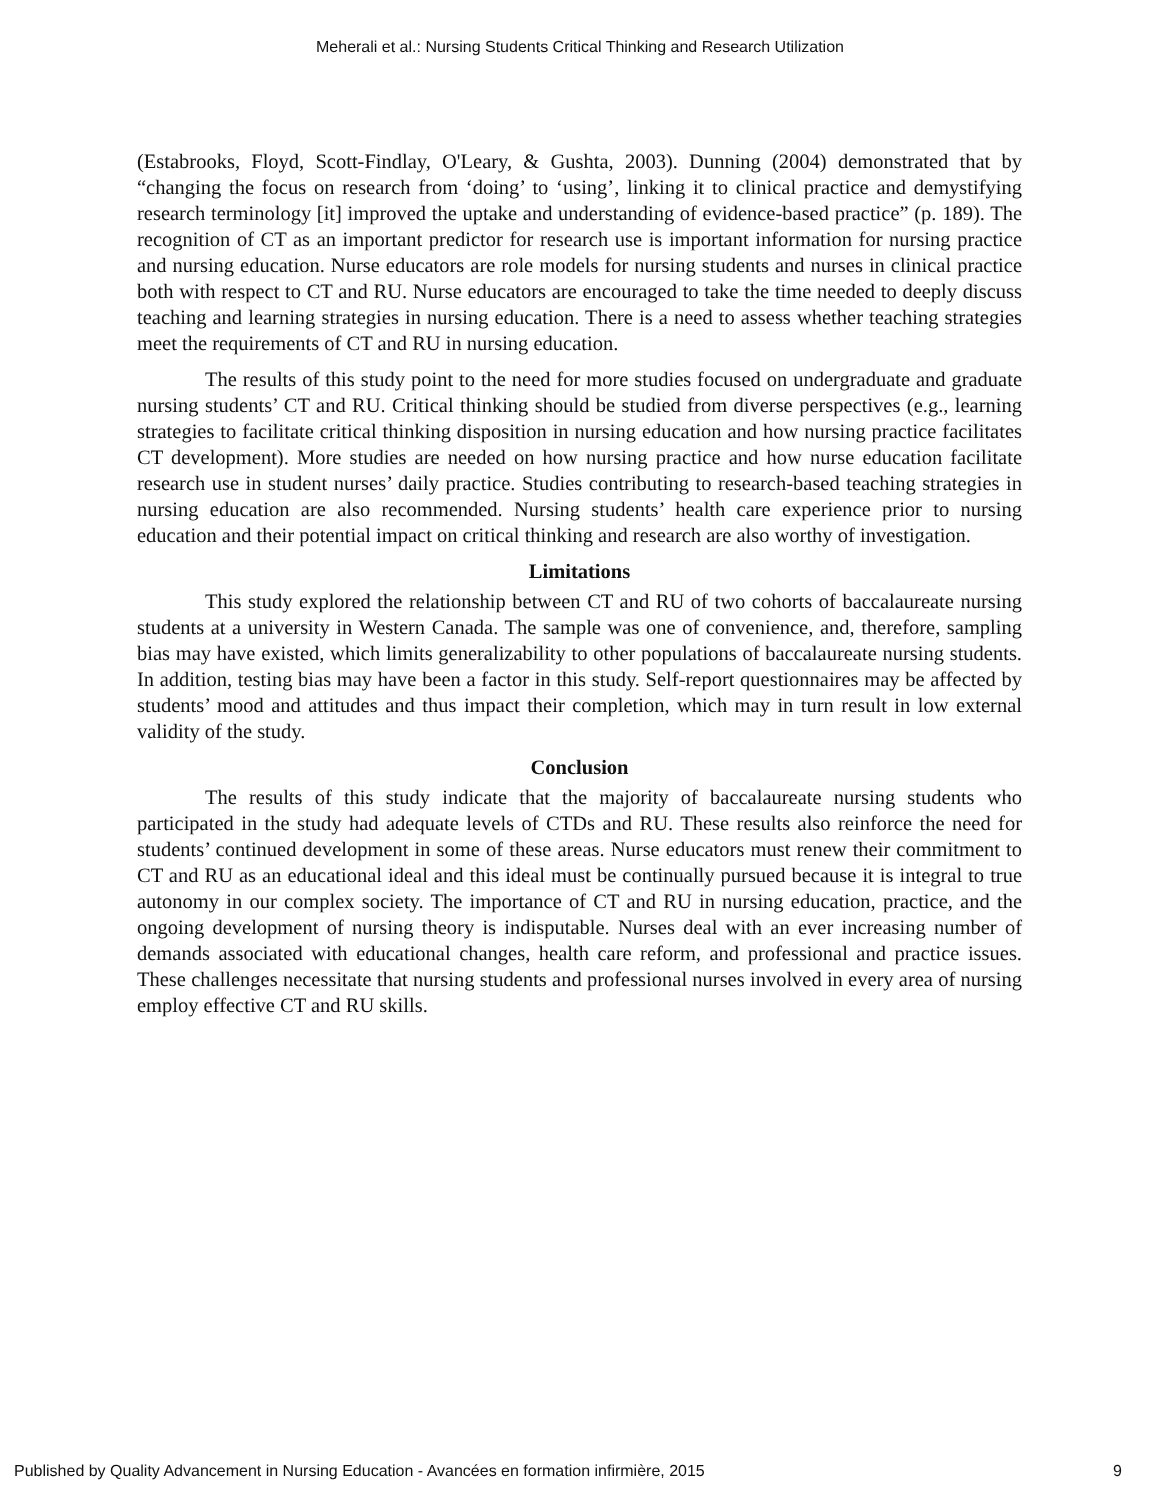Meherali et al.: Nursing Students Critical Thinking and Research Utilization
(Estabrooks, Floyd, Scott-Findlay, O'Leary, & Gushta, 2003). Dunning (2004) demonstrated that by “changing the focus on research from ‘doing’ to ‘using’, linking it to clinical practice and demystifying research terminology [it] improved the uptake and understanding of evidence-based practice” (p. 189). The recognition of CT as an important predictor for research use is important information for nursing practice and nursing education. Nurse educators are role models for nursing students and nurses in clinical practice both with respect to CT and RU. Nurse educators are encouraged to take the time needed to deeply discuss teaching and learning strategies in nursing education. There is a need to assess whether teaching strategies meet the requirements of CT and RU in nursing education.
The results of this study point to the need for more studies focused on undergraduate and graduate nursing students’ CT and RU. Critical thinking should be studied from diverse perspectives (e.g., learning strategies to facilitate critical thinking disposition in nursing education and how nursing practice facilitates CT development). More studies are needed on how nursing practice and how nurse education facilitate research use in student nurses’ daily practice. Studies contributing to research-based teaching strategies in nursing education are also recommended. Nursing students’ health care experience prior to nursing education and their potential impact on critical thinking and research are also worthy of investigation.
Limitations
This study explored the relationship between CT and RU of two cohorts of baccalaureate nursing students at a university in Western Canada. The sample was one of convenience, and, therefore, sampling bias may have existed, which limits generalizability to other populations of baccalaureate nursing students. In addition, testing bias may have been a factor in this study. Self-report questionnaires may be affected by students’ mood and attitudes and thus impact their completion, which may in turn result in low external validity of the study.
Conclusion
The results of this study indicate that the majority of baccalaureate nursing students who participated in the study had adequate levels of CTDs and RU. These results also reinforce the need for students’ continued development in some of these areas. Nurse educators must renew their commitment to CT and RU as an educational ideal and this ideal must be continually pursued because it is integral to true autonomy in our complex society. The importance of CT and RU in nursing education, practice, and the ongoing development of nursing theory is indisputable. Nurses deal with an ever increasing number of demands associated with educational changes, health care reform, and professional and practice issues. These challenges necessitate that nursing students and professional nurses involved in every area of nursing employ effective CT and RU skills.
Published by Quality Advancement in Nursing Education - Avancées en formation infirmière, 2015 9